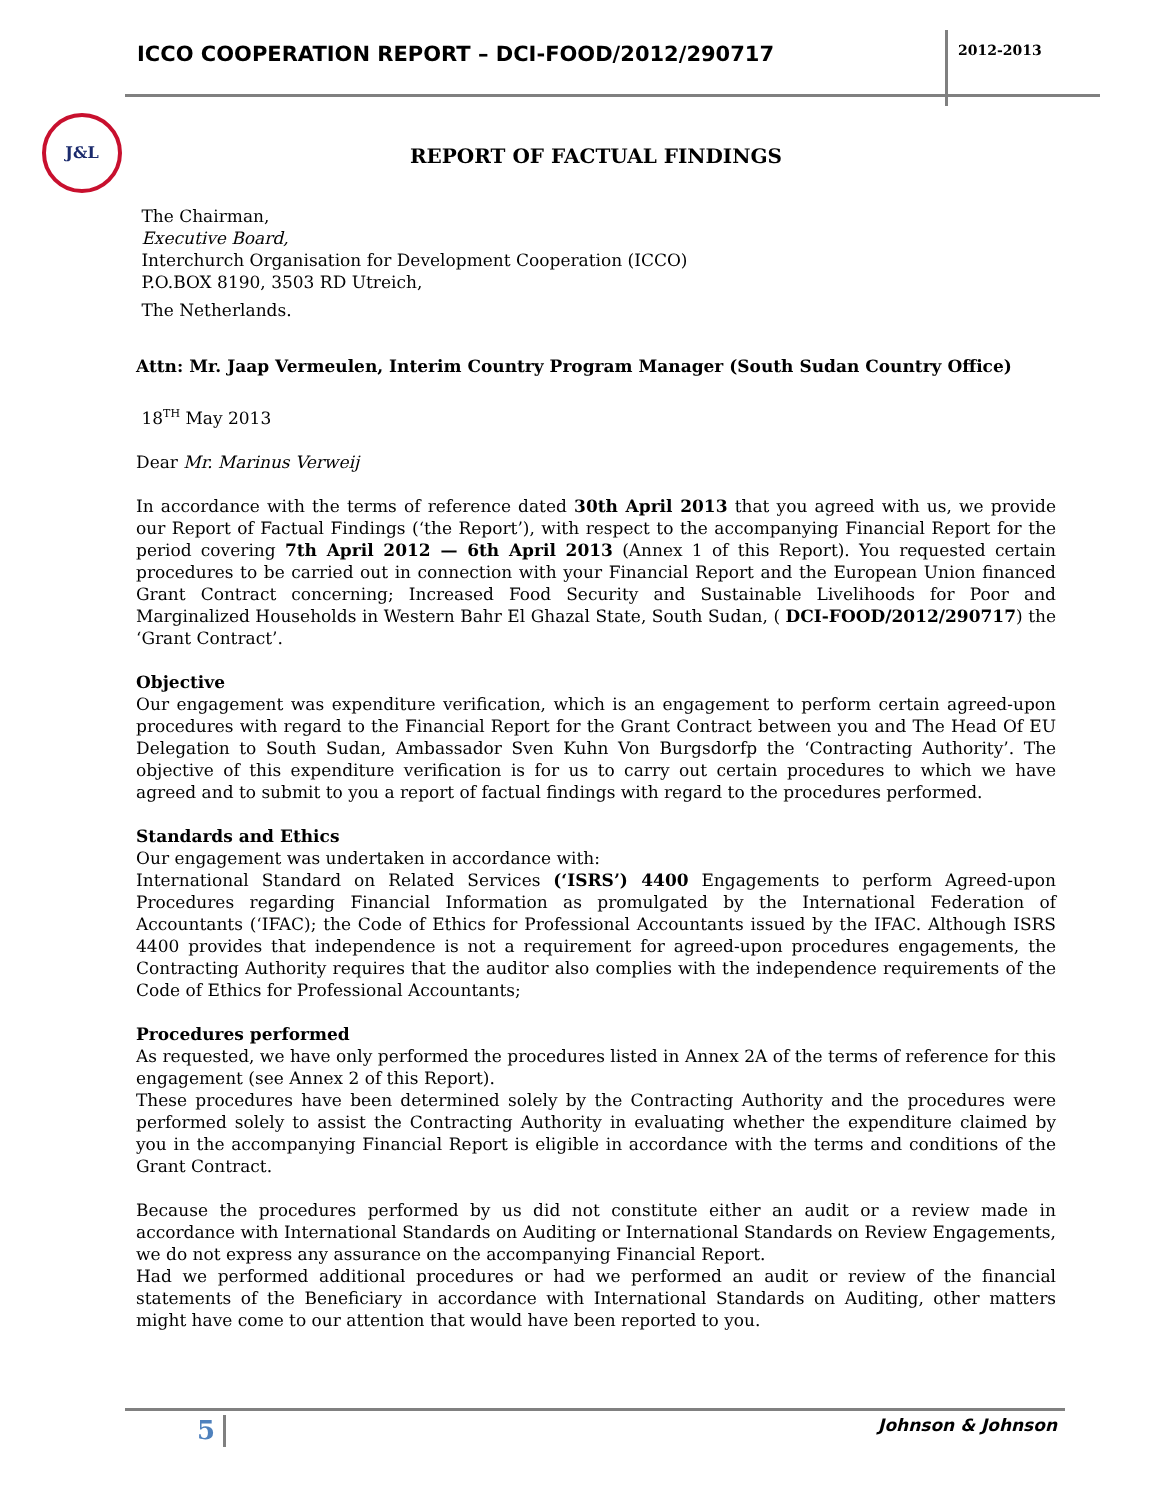ICCO COOPERATION REPORT – DCI-FOOD/2012/290717
2012-2013
J&L
REPORT OF FACTUAL FINDINGS
The Chairman,
Executive Board,
Interchurch Organisation for Development Cooperation (ICCO)
P.O.BOX 8190, 3503 RD Utreich,
The Netherlands.
Attn: Mr. Jaap Vermeulen, Interim Country Program Manager (South Sudan Country Office)
18<sup>TH</sup> May 2013
Dear Mr. Marinus Verweij
In accordance with the terms of reference dated 30th April 2013 that you agreed with us, we provide our Report of Factual Findings (‘the Report’), with respect to the accompanying Financial Report for the period covering 7th April 2012 — 6th April 2013 (Annex 1 of this Report). You requested certain procedures to be carried out in connection with your Financial Report and the European Union financed Grant Contract concerning; Increased Food Security and Sustainable Livelihoods for Poor and Marginalized Households in Western Bahr El Ghazal State, South Sudan, ( DCI-FOOD/2012/290717) the ‘Grant Contract’.
Objective
Our engagement was expenditure verification, which is an engagement to perform certain agreed-upon procedures with regard to the Financial Report for the Grant Contract between you and The Head Of EU Delegation to South Sudan, Ambassador Sven Kuhn Von Burgsdorfp the ‘Contracting Authority’. The objective of this expenditure verification is for us to carry out certain procedures to which we have agreed and to submit to you a report of factual findings with regard to the procedures performed.
Standards and Ethics
Our engagement was undertaken in accordance with:
International Standard on Related Services (‘ISRS’) 4400 Engagements to perform Agreed-upon Procedures regarding Financial Information as promulgated by the International Federation of Accountants (‘IFAC); the Code of Ethics for Professional Accountants issued by the IFAC. Although ISRS 4400 provides that independence is not a requirement for agreed-upon procedures engagements, the Contracting Authority requires that the auditor also complies with the independence requirements of the Code of Ethics for Professional Accountants;
Procedures performed
As requested, we have only performed the procedures listed in Annex 2A of the terms of reference for this engagement (see Annex 2 of this Report).
These procedures have been determined solely by the Contracting Authority and the procedures were performed solely to assist the Contracting Authority in evaluating whether the expenditure claimed by you in the accompanying Financial Report is eligible in accordance with the terms and conditions of the Grant Contract.
Because the procedures performed by us did not constitute either an audit or a review made in accordance with International Standards on Auditing or International Standards on Review Engagements, we do not express any assurance on the accompanying Financial Report.
Had we performed additional procedures or had we performed an audit or review of the financial statements of the Beneficiary in accordance with International Standards on Auditing, other matters might have come to our attention that would have been reported to you.
5 Johnson & Johnson